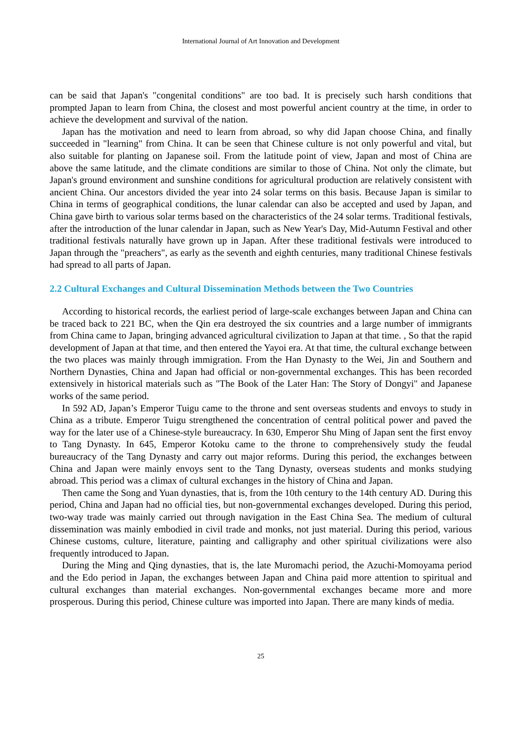International Journal of Art Innovation and Development
can be said that Japan's "congenital conditions" are too bad. It is precisely such harsh conditions that prompted Japan to learn from China, the closest and most powerful ancient country at the time, in order to achieve the development and survival of the nation.
Japan has the motivation and need to learn from abroad, so why did Japan choose China, and finally succeeded in "learning" from China. It can be seen that Chinese culture is not only powerful and vital, but also suitable for planting on Japanese soil. From the latitude point of view, Japan and most of China are above the same latitude, and the climate conditions are similar to those of China. Not only the climate, but Japan's ground environment and sunshine conditions for agricultural production are relatively consistent with ancient China. Our ancestors divided the year into 24 solar terms on this basis. Because Japan is similar to China in terms of geographical conditions, the lunar calendar can also be accepted and used by Japan, and China gave birth to various solar terms based on the characteristics of the 24 solar terms. Traditional festivals, after the introduction of the lunar calendar in Japan, such as New Year's Day, Mid-Autumn Festival and other traditional festivals naturally have grown up in Japan. After these traditional festivals were introduced to Japan through the "preachers", as early as the seventh and eighth centuries, many traditional Chinese festivals had spread to all parts of Japan.
2.2 Cultural Exchanges and Cultural Dissemination Methods between the Two Countries
According to historical records, the earliest period of large-scale exchanges between Japan and China can be traced back to 221 BC, when the Qin era destroyed the six countries and a large number of immigrants from China came to Japan, bringing advanced agricultural civilization to Japan at that time. , So that the rapid development of Japan at that time, and then entered the Yayoi era. At that time, the cultural exchange between the two places was mainly through immigration. From the Han Dynasty to the Wei, Jin and Southern and Northern Dynasties, China and Japan had official or non-governmental exchanges. This has been recorded extensively in historical materials such as "The Book of the Later Han: The Story of Dongyi" and Japanese works of the same period.
In 592 AD, Japan’s Emperor Tuigu came to the throne and sent overseas students and envoys to study in China as a tribute. Emperor Tuigu strengthened the concentration of central political power and paved the way for the later use of a Chinese-style bureaucracy. In 630, Emperor Shu Ming of Japan sent the first envoy to Tang Dynasty. In 645, Emperor Kotoku came to the throne to comprehensively study the feudal bureaucracy of the Tang Dynasty and carry out major reforms. During this period, the exchanges between China and Japan were mainly envoys sent to the Tang Dynasty, overseas students and monks studying abroad. This period was a climax of cultural exchanges in the history of China and Japan.
Then came the Song and Yuan dynasties, that is, from the 10th century to the 14th century AD. During this period, China and Japan had no official ties, but non-governmental exchanges developed. During this period, two-way trade was mainly carried out through navigation in the East China Sea. The medium of cultural dissemination was mainly embodied in civil trade and monks, not just material. During this period, various Chinese customs, culture, literature, painting and calligraphy and other spiritual civilizations were also frequently introduced to Japan.
During the Ming and Qing dynasties, that is, the late Muromachi period, the Azuchi-Momoyama period and the Edo period in Japan, the exchanges between Japan and China paid more attention to spiritual and cultural exchanges than material exchanges. Non-governmental exchanges became more and more prosperous. During this period, Chinese culture was imported into Japan. There are many kinds of media.
25